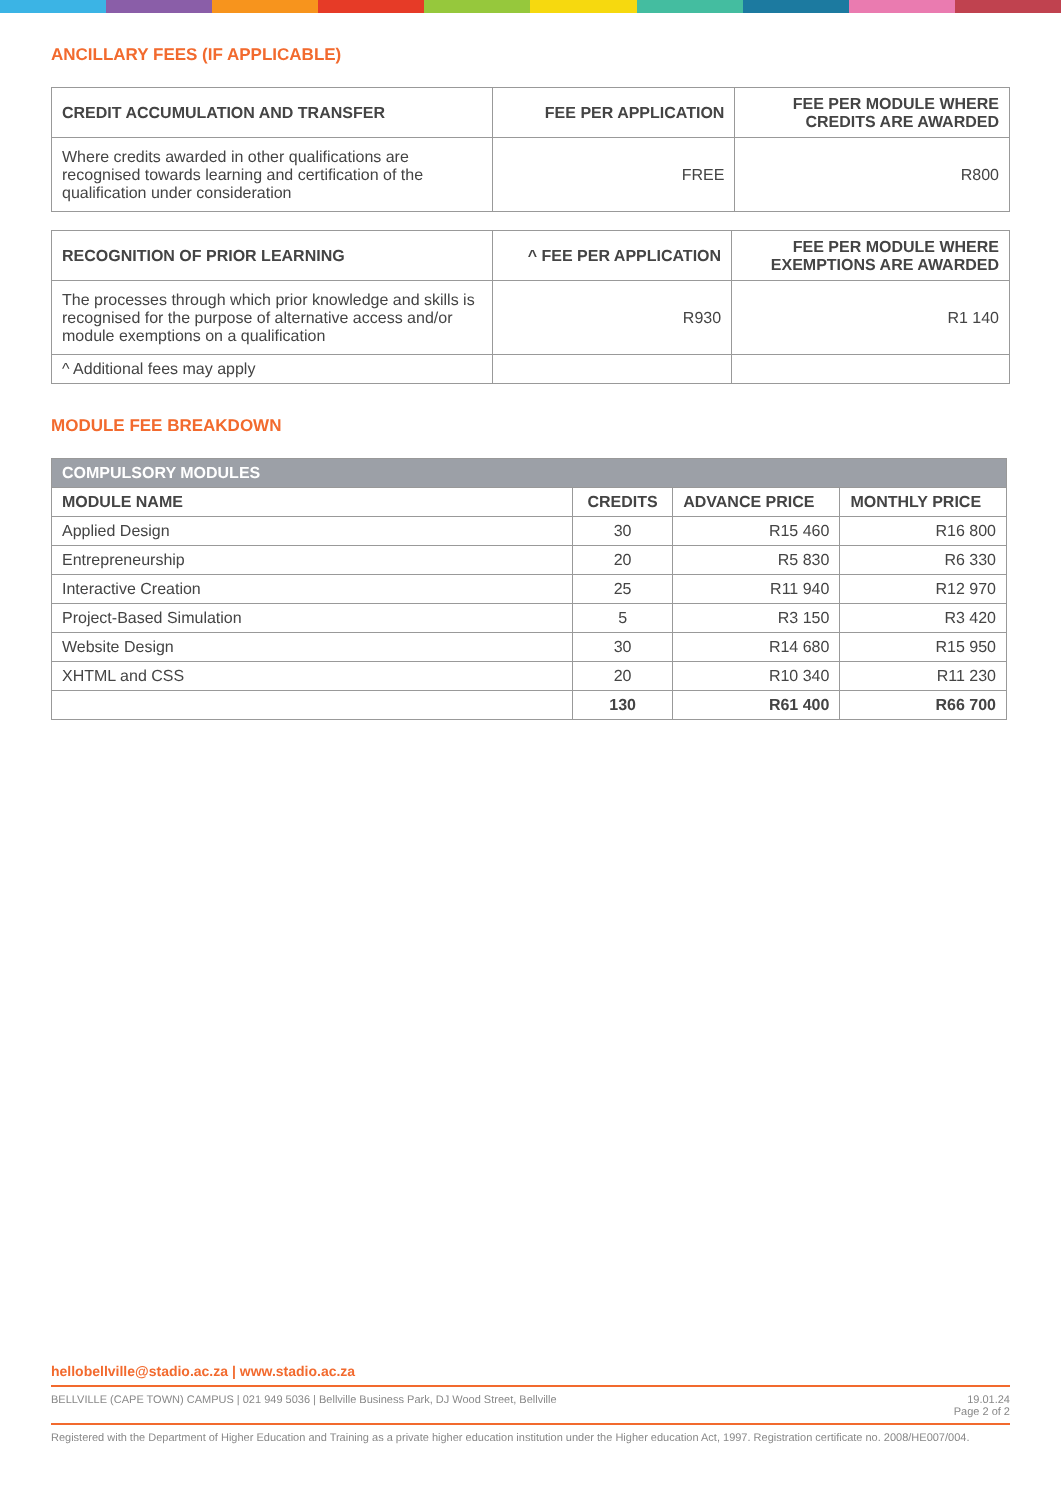ANCILLARY FEES (IF APPLICABLE)
| CREDIT ACCUMULATION AND TRANSFER | FEE PER APPLICATION | FEE PER MODULE WHERE CREDITS ARE AWARDED |
| --- | --- | --- |
| Where credits awarded in other qualifications are recognised towards learning and certification of the qualification under consideration | FREE | R800 |
| RECOGNITION OF PRIOR LEARNING | ^ FEE PER APPLICATION | FEE PER MODULE WHERE EXEMPTIONS ARE AWARDED |
| --- | --- | --- |
| The processes through which prior knowledge and skills is recognised for the purpose of alternative access and/or module exemptions on a qualification | R930 | R1 140 |
| ^ Additional fees may apply | | |
MODULE FEE BREAKDOWN
| COMPULSORY MODULES | | | |
| --- | --- | --- | --- |
| MODULE NAME | CREDITS | ADVANCE PRICE | MONTHLY PRICE |
| Applied Design | 30 | R15 460 | R16 800 |
| Entrepreneurship | 20 | R5 830 | R6 330 |
| Interactive Creation | 25 | R11 940 | R12 970 |
| Project-Based Simulation | 5 | R3 150 | R3 420 |
| Website Design | 30 | R14 680 | R15 950 |
| XHTML and CSS | 20 | R10 340 | R11 230 |
| | 130 | R61 400 | R66 700 |
hellobellville@stadio.ac.za | www.stadio.ac.za
BELLVILLE (CAPE TOWN) CAMPUS | 021 949 5036 | Bellville Business Park, DJ Wood Street, Bellville 19.01.24
Page 2 of 2
Registered with the Department of Higher Education and Training as a private higher education institution under the Higher education Act, 1997. Registration certificate no. 2008/HE007/004.